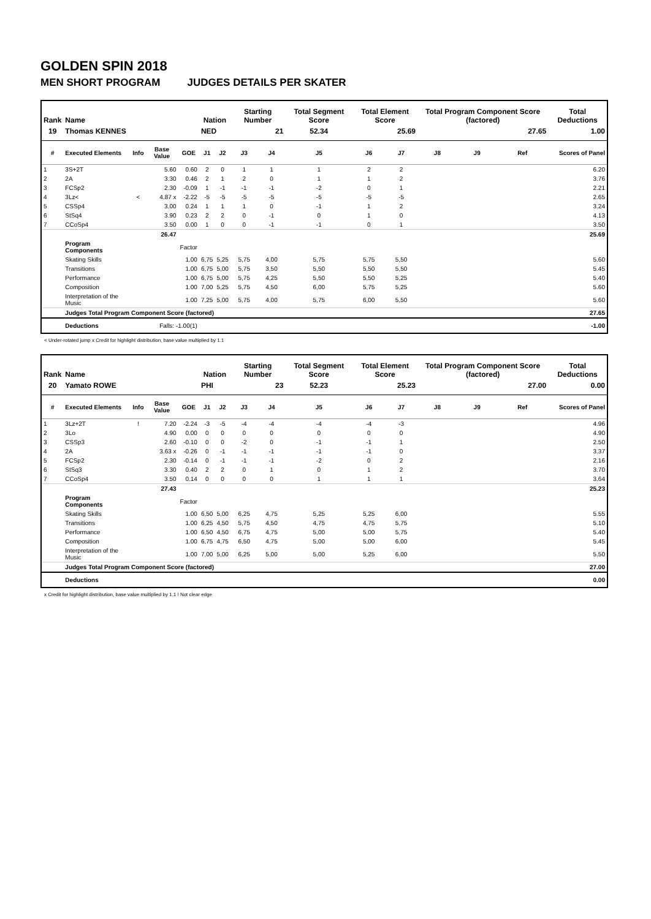GOLDEN SPIN 2018
MEN SHORT PROGRAM JUDGES DETAILS PER SKATER
| Rank | Name | | | | Nation | | Starting Number | | Total Segment Score | Total Element Score | | Total Program Component Score (factored) | | | Total Deductions |
| --- | --- | --- | --- | --- | --- | --- | --- | --- | --- | --- | --- | --- | --- | --- | --- |
| 19 | Thomas KENNES | | | | NED | | 21 | | 52.34 | 25.69 | | 27.65 | | | 1.00 |
| # | Executed Elements | Info | Base Value | GOE | J1 | J2 | J3 | J4 | J5 | J6 | J7 | J8 | J9 | Ref | Scores of Panel |
| 1 | 3S+2T | | 5.60 | 0.60 | 2 | 0 | 1 | 1 | 1 | 2 | 2 | | | | 6.20 |
| 2 | 2A | | 3.30 | 0.46 | 2 | 1 | 2 | 0 | 1 | 1 | 2 | | | | 3.76 |
| 3 | FCSp2 | | 2.30 | -0.09 | 1 | -1 | -1 | -1 | -2 | 0 | 1 | | | | 2.21 |
| 4 | 3Lz< | < | 4.87 x | -2.22 | -5 | -5 | -5 | -5 | -5 | -5 | -5 | | | | 2.65 |
| 5 | CSSp4 | | 3.00 | 0.24 | 1 | 1 | 1 | 0 | -1 | 1 | 2 | | | | 3.24 |
| 6 | StSq4 | | 3.90 | 0.23 | 2 | 2 | 0 | -1 | 0 | 1 | 0 | | | | 4.13 |
| 7 | CCoSp4 | | 3.50 | 0.00 | 1 | 0 | 0 | -1 | -1 | 0 | 1 | | | | 3.50 |
| | | | 26.47 | | | | | | | | | | | | 25.69 |
| | Program Components | | | Factor | | | | | | | | | | | |
| | Skating Skills | | | 1.00 | 6,75 | 5,25 | 5,75 | 4,00 | 5,75 | 5,75 | 5,50 | | | | 5.60 |
| | Transitions | | | 1.00 | 6,75 | 5,00 | 5,75 | 3,50 | 5,50 | 5,50 | 5,50 | | | | 5.45 |
| | Performance | | | 1.00 | 6,75 | 5,00 | 5,75 | 4,25 | 5,50 | 5,50 | 5,25 | | | | 5.40 |
| | Composition | | | 1.00 | 7,00 | 5,25 | 5,75 | 4,50 | 6,00 | 5,75 | 5,25 | | | | 5.60 |
| | Interpretation of the Music | | | 1.00 | 7,25 | 5,00 | 5,75 | 4,00 | 5,75 | 6,00 | 5,50 | | | | 5.60 |
| | Judges Total Program Component Score (factored) | | | | | | | | | | | | | | 27.65 |
| | Deductions | Falls: -1.00(1) | | | | | | | | | | | | | -1.00 |
< Under-rotated jump x Credit for highlight distribution, base value multiplied by 1.1
| Rank | Name | | | | Nation | | Starting Number | | Total Segment Score | Total Element Score | | Total Program Component Score (factored) | | | Total Deductions |
| --- | --- | --- | --- | --- | --- | --- | --- | --- | --- | --- | --- | --- | --- | --- | --- |
| 20 | Yamato ROWE | | | | PHI | | 23 | | 52.23 | 25.23 | | 27.00 | | | 0.00 |
| # | Executed Elements | Info | Base Value | GOE | J1 | J2 | J3 | J4 | J5 | J6 | J7 | J8 | J9 | Ref | Scores of Panel |
| 1 | 3Lz+2T | ! | 7.20 | -2.24 | -3 | -5 | -4 | -4 | -4 | -4 | -3 | | | | 4.96 |
| 2 | 3Lo | | 4.90 | 0.00 | 0 | 0 | 0 | 0 | 0 | 0 | 0 | | | | 4.90 |
| 3 | CSSp3 | | 2.60 | -0.10 | 0 | 0 | -2 | 0 | -1 | -1 | 1 | | | | 2.50 |
| 4 | 2A | | 3.63 x | -0.26 | 0 | -1 | -1 | -1 | -1 | -1 | 0 | | | | 3.37 |
| 5 | FCSp2 | | 2.30 | -0.14 | 0 | -1 | -1 | -1 | -2 | 0 | 2 | | | | 2.16 |
| 6 | StSq3 | | 3.30 | 0.40 | 2 | 2 | 0 | 1 | 0 | 1 | 2 | | | | 3.70 |
| 7 | CCoSp4 | | 3.50 | 0.14 | 0 | 0 | 0 | 0 | 1 | 1 | 1 | | | | 3.64 |
| | | | 27.43 | | | | | | | | | | | | 25.23 |
| | Program Components | | | Factor | | | | | | | | | | | |
| | Skating Skills | | | 1.00 | 6,50 | 5,00 | 6,25 | 4,75 | 5,25 | 5,25 | 6,00 | | | | 5.55 |
| | Transitions | | | 1.00 | 6,25 | 4,50 | 5,75 | 4,50 | 4,75 | 4,75 | 5,75 | | | | 5.10 |
| | Performance | | | 1.00 | 6,50 | 4,50 | 6,75 | 4,75 | 5,00 | 5,00 | 5,75 | | | | 5.40 |
| | Composition | | | 1.00 | 6,75 | 4,75 | 6,50 | 4,75 | 5,00 | 5,00 | 6,00 | | | | 5.45 |
| | Interpretation of the Music | | | 1.00 | 7,00 | 5,00 | 6,25 | 5,00 | 5,00 | 5,25 | 6,00 | | | | 5.50 |
| | Judges Total Program Component Score (factored) | | | | | | | | | | | | | | 27.00 |
| | Deductions | | | | | | | | | | | | | | 0.00 |
x Credit for highlight distribution, base value multiplied by 1.1 ! Not clear edge